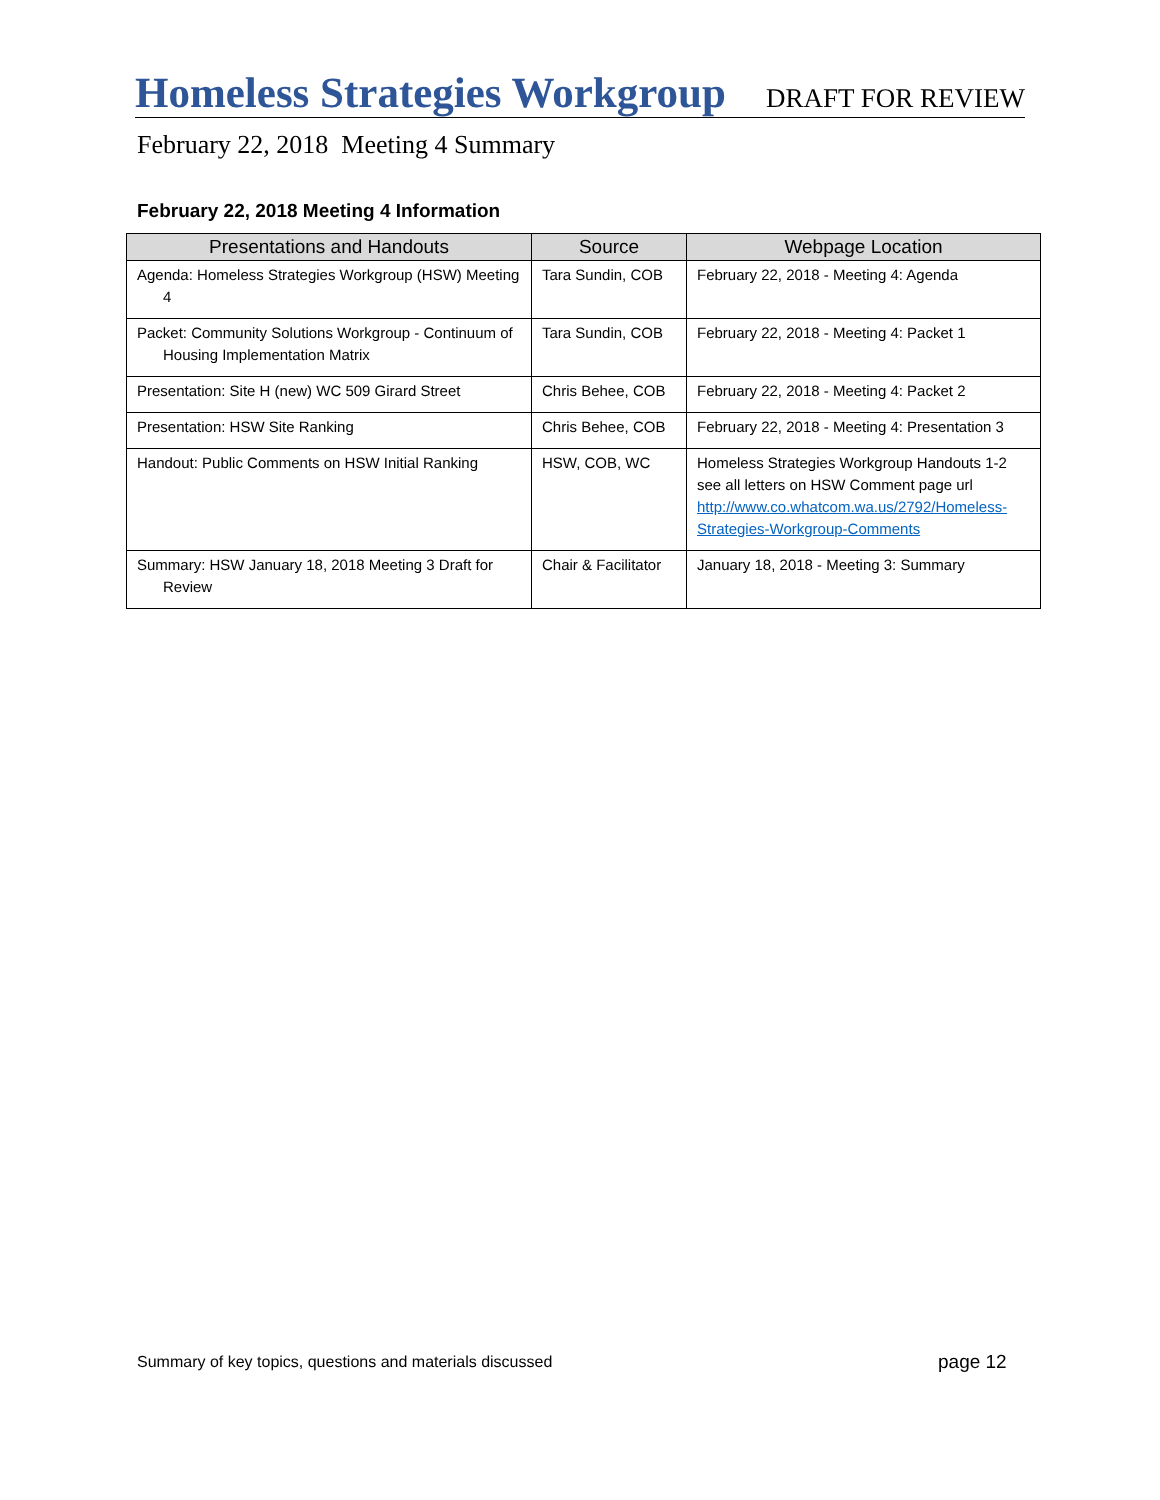Homeless Strategies Workgroup DRAFT FOR REVIEW
February 22, 2018 Meeting 4 Summary
February 22, 2018 Meeting 4 Information
| Presentations and Handouts | Source | Webpage Location |
| --- | --- | --- |
| Agenda: Homeless Strategies Workgroup (HSW) Meeting 4 | Tara Sundin, COB | February 22, 2018 - Meeting 4: Agenda |
| Packet: Community Solutions Workgroup - Continuum of Housing Implementation Matrix | Tara Sundin, COB | February 22, 2018 - Meeting 4: Packet 1 |
| Presentation: Site H (new) WC 509 Girard Street | Chris Behee, COB | February 22, 2018 - Meeting 4: Packet 2 |
| Presentation: HSW Site Ranking | Chris Behee, COB | February 22, 2018 - Meeting 4: Presentation 3 |
| Handout: Public Comments on HSW Initial Ranking | HSW, COB, WC | Homeless Strategies Workgroup Handouts 1-2 see all letters on HSW Comment page url http://www.co.whatcom.wa.us/2792/Homeless-Strategies-Workgroup-Comments |
| Summary: HSW January 18, 2018 Meeting 3 Draft for Review | Chair & Facilitator | January 18, 2018 - Meeting 3: Summary |
Summary of key topics, questions and materials discussed
page 12